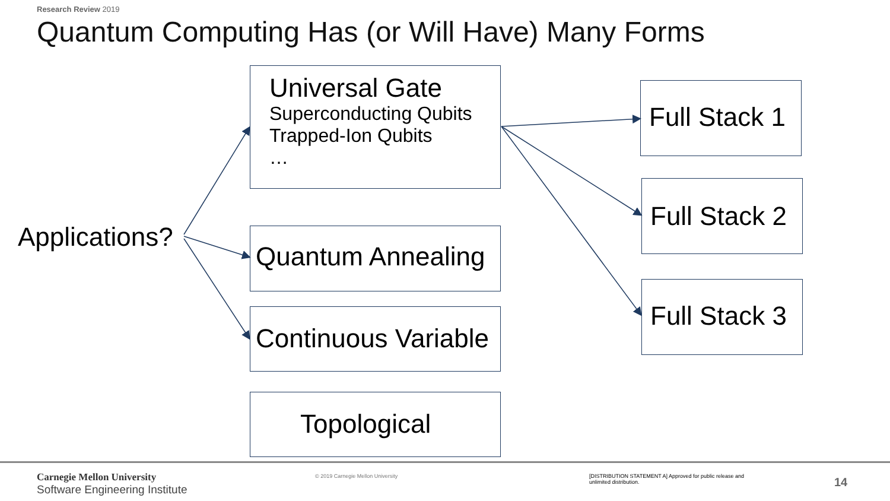Research Review 2019
Quantum Computing Has (or Will Have) Many Forms
Applications?
Universal Gate
Superconducting Qubits
Trapped-Ion Qubits
…
Quantum Annealing
Continuous Variable
Topological
Full Stack 1
Full Stack 2
Full Stack 3
Carnegie Mellon University
Software Engineering Institute
© 2019 Carnegie Mellon University
[DISTRIBUTION STATEMENT A] Approved for public release and unlimited distribution.
14